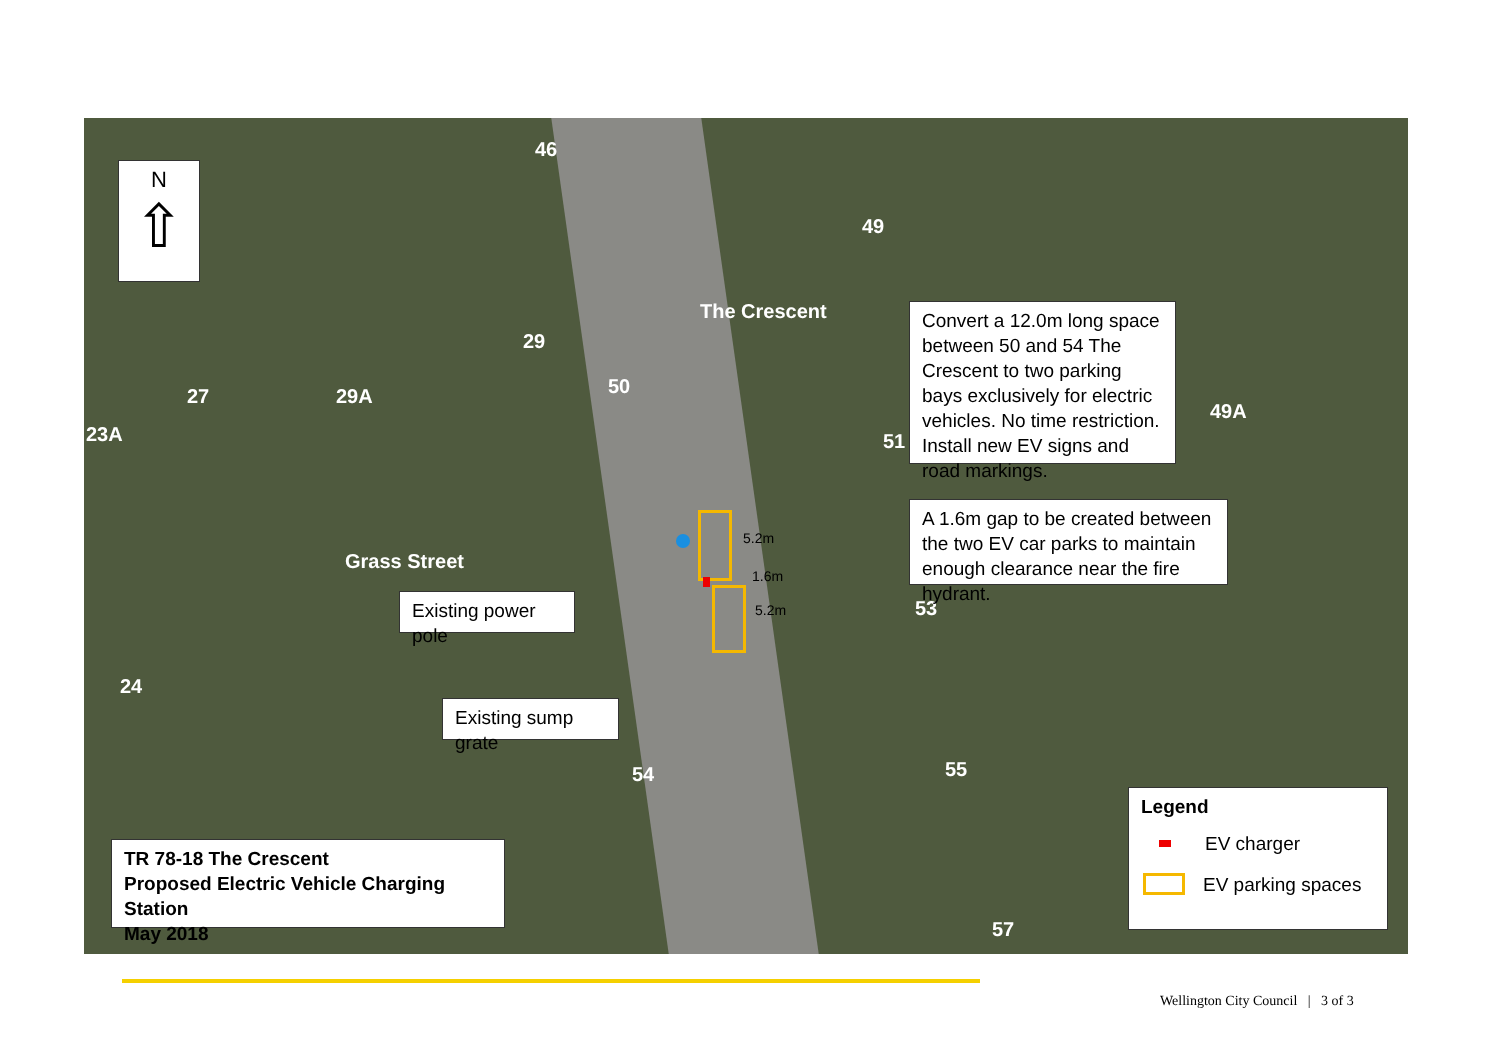N
⇧
46
49
29
27 29A
23A
50
51
49A
Grass Street
The Crescent
53
24
54 55
57
5.2m
1.6m
5.2m
Convert a 12.0m long space between 50 and 54 The Crescent to two parking bays exclusively for electric vehicles. No time restriction. Install new EV signs and road markings.
A 1.6m gap to be created between the two EV car parks to maintain enough clearance near the fire hydrant.
Existing power pole
Existing sump grate
TR 78-18 The Crescent
Proposed Electric Vehicle Charging Station
May 2018
Legend
EV charger
EV parking spaces
Wellington City Council | 3 of 3